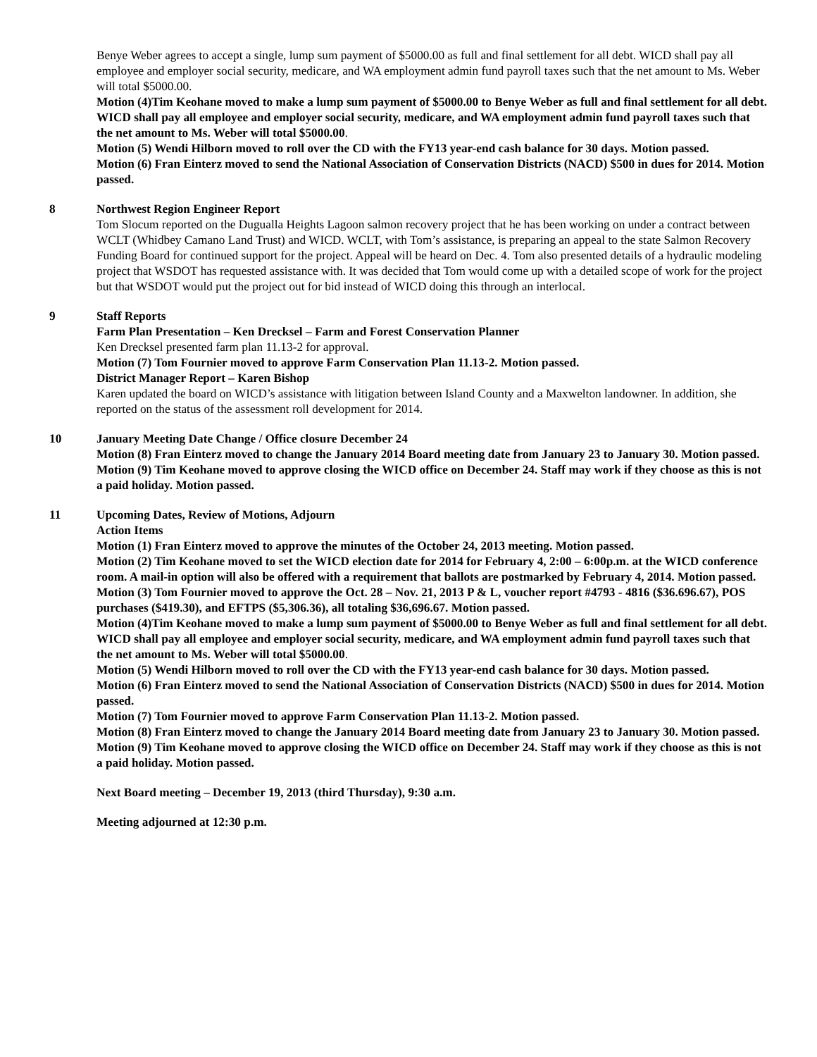Benye Weber agrees to accept a single, lump sum payment of $5000.00 as full and final settlement for all debt. WICD shall pay all employee and employer social security, medicare, and WA employment admin fund payroll taxes such that the net amount to Ms. Weber will total $5000.00.
Motion (4)Tim Keohane moved to make a lump sum payment of $5000.00 to Benye Weber as full and final settlement for all debt. WICD shall pay all employee and employer social security, medicare, and WA employment admin fund payroll taxes such that the net amount to Ms. Weber will total $5000.00.
Motion (5) Wendi Hilborn moved to roll over the CD with the FY13 year-end cash balance for 30 days. Motion passed.
Motion (6) Fran Einterz moved to send the National Association of Conservation Districts (NACD) $500 in dues for 2014. Motion passed.
8 Northwest Region Engineer Report
Tom Slocum reported on the Dugualla Heights Lagoon salmon recovery project that he has been working on under a contract between WCLT (Whidbey Camano Land Trust) and WICD. WCLT, with Tom’s assistance, is preparing an appeal to the state Salmon Recovery Funding Board for continued support for the project. Appeal will be heard on Dec. 4. Tom also presented details of a hydraulic modeling project that WSDOT has requested assistance with. It was decided that Tom would come up with a detailed scope of work for the project but that WSDOT would put the project out for bid instead of WICD doing this through an interlocal.
9 Staff Reports
Farm Plan Presentation – Ken Drecksel – Farm and Forest Conservation Planner
Ken Drecksel presented farm plan 11.13-2 for approval.
Motion (7) Tom Fournier moved to approve Farm Conservation Plan 11.13-2. Motion passed.
District Manager Report – Karen Bishop
Karen updated the board on WICD’s assistance with litigation between Island County and a Maxwelton landowner. In addition, she reported on the status of the assessment roll development for 2014.
10 January Meeting Date Change / Office closure December 24
Motion (8) Fran Einterz moved to change the January 2014 Board meeting date from January 23 to January 30. Motion passed.
Motion (9) Tim Keohane moved to approve closing the WICD office on December 24. Staff may work if they choose as this is not a paid holiday. Motion passed.
11 Upcoming Dates, Review of Motions, Adjourn
Action Items
Motion (1) Fran Einterz moved to approve the minutes of the October 24, 2013 meeting. Motion passed.
Motion (2) Tim Keohane moved to set the WICD election date for 2014 for February 4, 2:00 – 6:00p.m. at the WICD conference room. A mail-in option will also be offered with a requirement that ballots are postmarked by February 4, 2014. Motion passed.
Motion (3) Tom Fournier moved to approve the Oct. 28 – Nov. 21, 2013 P & L, voucher report #4793 - 4816 ($36.696.67), POS purchases ($419.30), and EFTPS ($5,306.36), all totaling $36,696.67. Motion passed.
Motion (4)Tim Keohane moved to make a lump sum payment of $5000.00 to Benye Weber as full and final settlement for all debt. WICD shall pay all employee and employer social security, medicare, and WA employment admin fund payroll taxes such that the net amount to Ms. Weber will total $5000.00.
Motion (5) Wendi Hilborn moved to roll over the CD with the FY13 year-end cash balance for 30 days. Motion passed.
Motion (6) Fran Einterz moved to send the National Association of Conservation Districts (NACD) $500 in dues for 2014. Motion passed.
Motion (7) Tom Fournier moved to approve Farm Conservation Plan 11.13-2. Motion passed.
Motion (8) Fran Einterz moved to change the January 2014 Board meeting date from January 23 to January 30. Motion passed.
Motion (9) Tim Keohane moved to approve closing the WICD office on December 24. Staff may work if they choose as this is not a paid holiday. Motion passed.
Next Board meeting – December 19, 2013 (third Thursday), 9:30 a.m.
Meeting adjourned at 12:30 p.m.